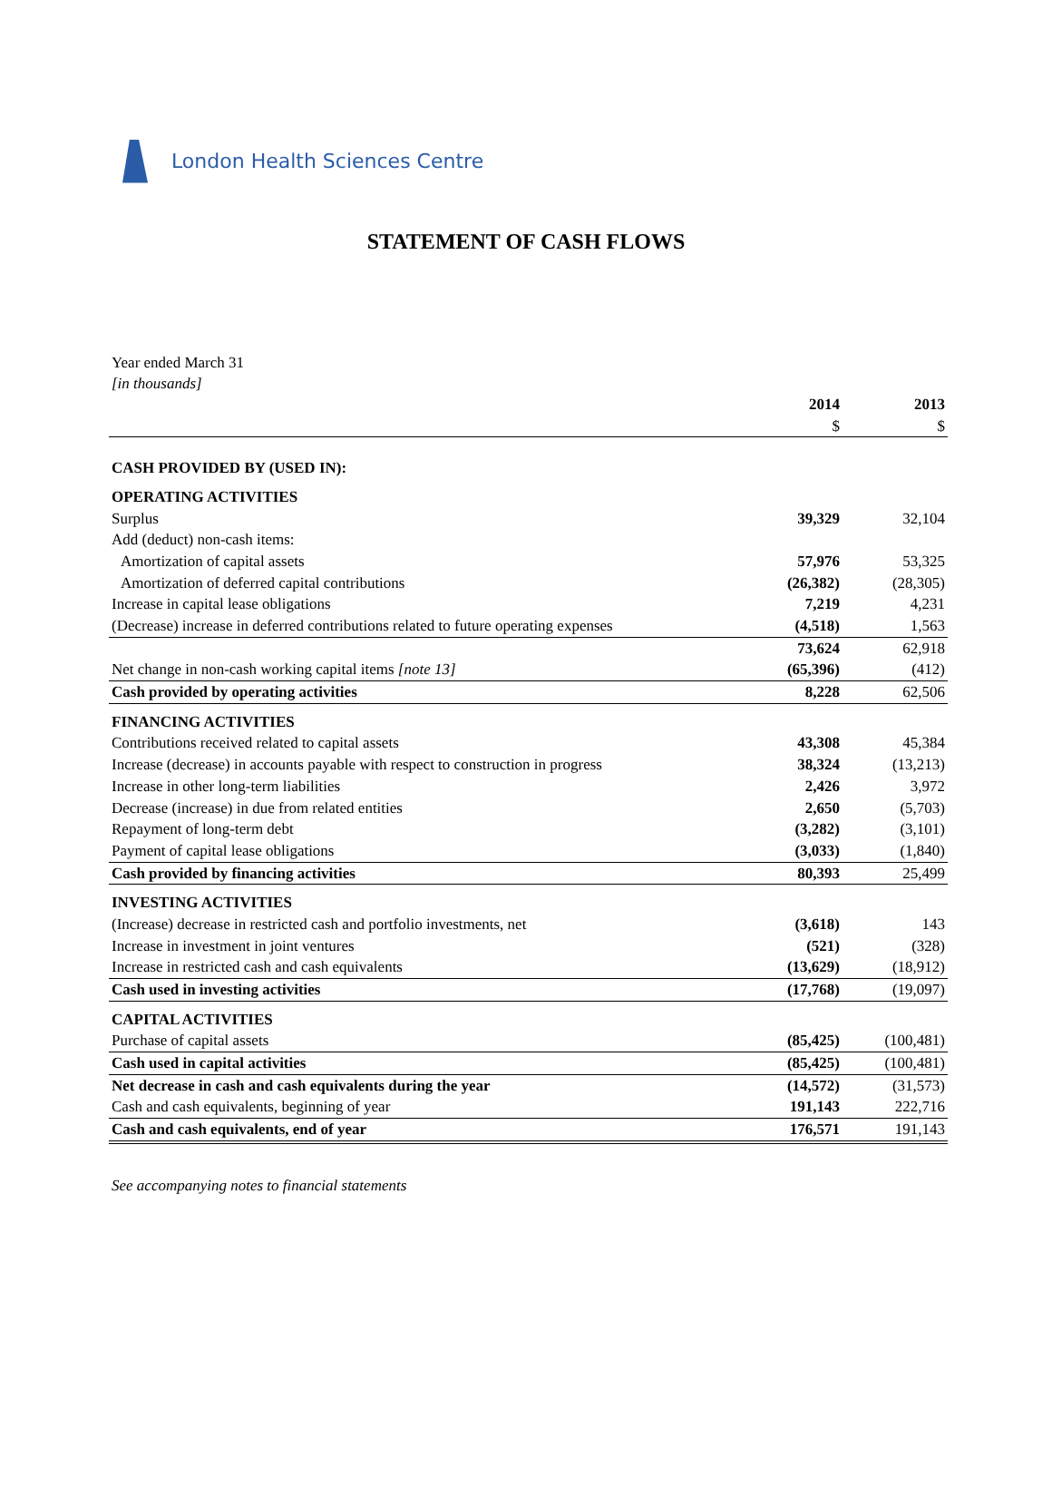London Health Sciences Centre
STATEMENT OF CASH FLOWS
Year ended March 31
[in thousands]
| | 2014 | 2013 |
| --- | --- | --- |
| | $ | $ |
| CASH PROVIDED BY (USED IN): | | |
| OPERATING ACTIVITIES | | |
| Surplus | 39,329 | 32,104 |
| Add (deduct) non-cash items: | | |
| Amortization of capital assets | 57,976 | 53,325 |
| Amortization of deferred capital contributions | (26,382) | (28,305) |
| Increase in capital lease obligations | 7,219 | 4,231 |
| (Decrease) increase in deferred contributions related to future operating expenses | (4,518) | 1,563 |
| | 73,624 | 62,918 |
| Net change in non-cash working capital items [note 13] | (65,396) | (412) |
| Cash provided by operating activities | 8,228 | 62,506 |
| FINANCING ACTIVITIES | | |
| Contributions received related to capital assets | 43,308 | 45,384 |
| Increase (decrease) in accounts payable with respect to construction in progress | 38,324 | (13,213) |
| Increase in other long-term liabilities | 2,426 | 3,972 |
| Decrease (increase) in due from related entities | 2,650 | (5,703) |
| Repayment of long-term debt | (3,282) | (3,101) |
| Payment of capital lease obligations | (3,033) | (1,840) |
| Cash provided by financing activities | 80,393 | 25,499 |
| INVESTING ACTIVITIES | | |
| (Increase) decrease in restricted cash and portfolio investments, net | (3,618) | 143 |
| Increase in investment in joint ventures | (521) | (328) |
| Increase in restricted cash and cash equivalents | (13,629) | (18,912) |
| Cash used in investing activities | (17,768) | (19,097) |
| CAPITAL ACTIVITIES | | |
| Purchase of capital assets | (85,425) | (100,481) |
| Cash used in capital activities | (85,425) | (100,481) |
| Net decrease in cash and cash equivalents during the year | (14,572) | (31,573) |
| Cash and cash equivalents, beginning of year | 191,143 | 222,716 |
| Cash and cash equivalents, end of year | 176,571 | 191,143 |
See accompanying notes to financial statements